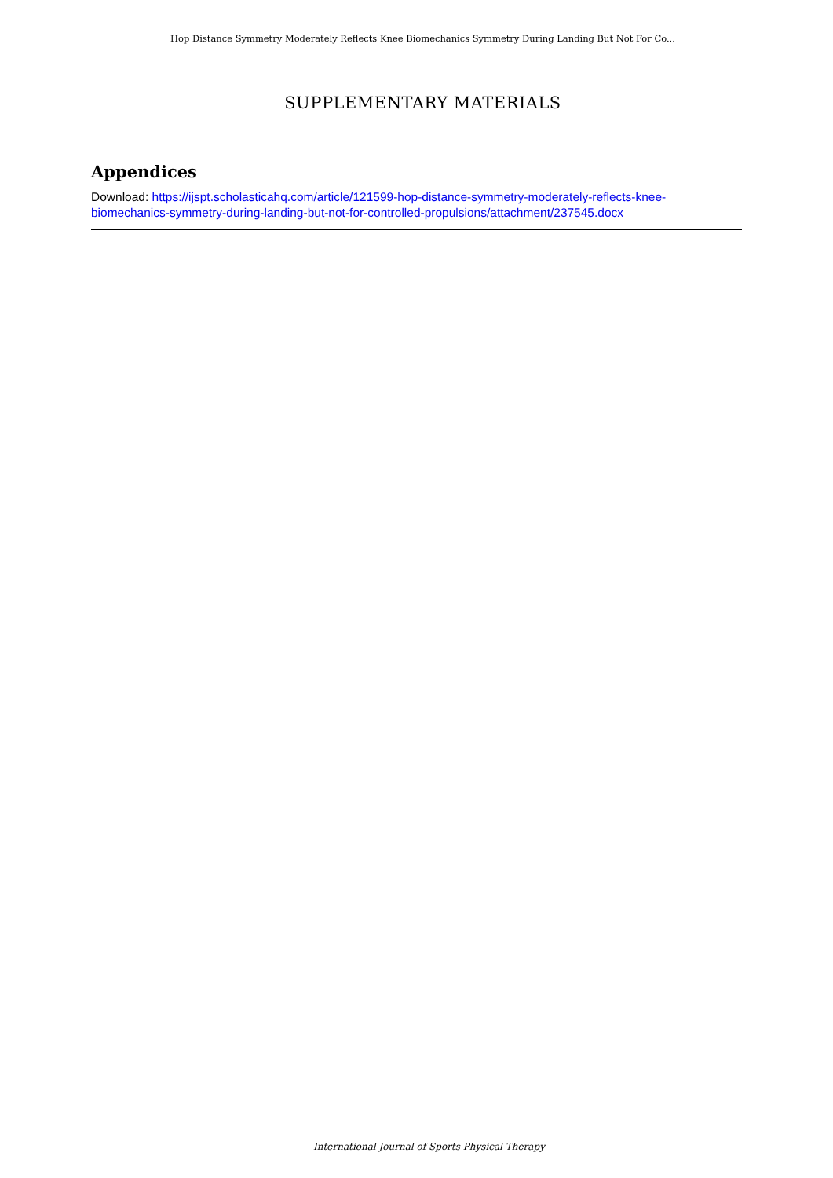Hop Distance Symmetry Moderately Reflects Knee Biomechanics Symmetry During Landing But Not For Co...
SUPPLEMENTARY MATERIALS
Appendices
Download: https://ijspt.scholasticahq.com/article/121599-hop-distance-symmetry-moderately-reflects-knee-biomechanics-symmetry-during-landing-but-not-for-controlled-propulsions/attachment/237545.docx
International Journal of Sports Physical Therapy